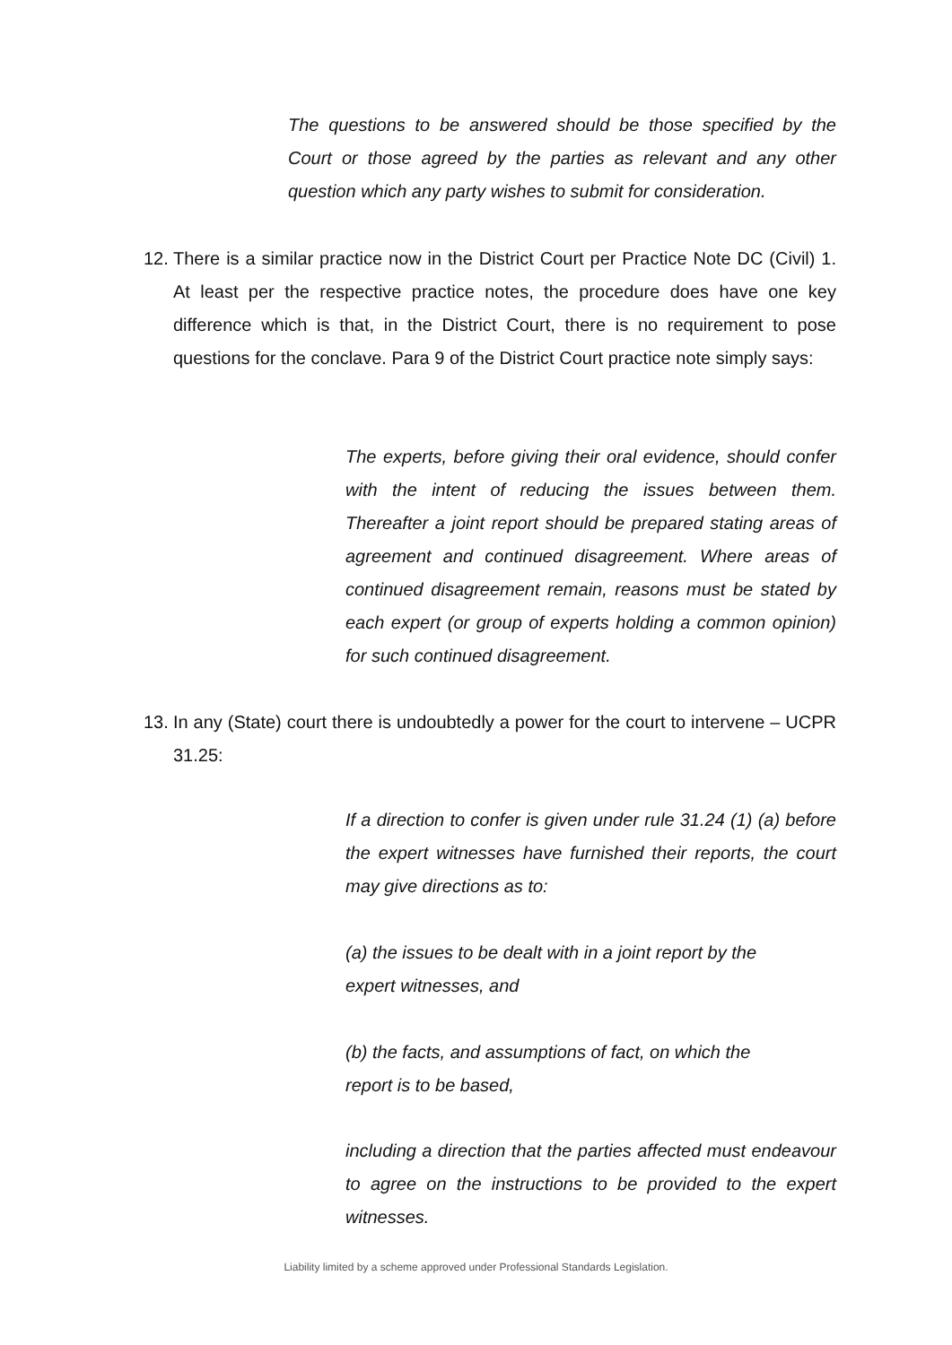The questions to be answered should be those specified by the Court or those agreed by the parties as relevant and any other question which any party wishes to submit for consideration.
12. There is a similar practice now in the District Court per Practice Note DC (Civil) 1. At least per the respective practice notes, the procedure does have one key difference which is that, in the District Court, there is no requirement to pose questions for the conclave. Para 9 of the District Court practice note simply says:
The experts, before giving their oral evidence, should confer with the intent of reducing the issues between them. Thereafter a joint report should be prepared stating areas of agreement and continued disagreement. Where areas of continued disagreement remain, reasons must be stated by each expert (or group of experts holding a common opinion) for such continued disagreement.
13. In any (State) court there is undoubtedly a power for the court to intervene – UCPR 31.25:
If a direction to confer is given under rule 31.24 (1) (a) before the expert witnesses have furnished their reports, the court may give directions as to:
(a) the issues to be dealt with in a joint report by the expert witnesses, and
(b) the facts, and assumptions of fact, on which the report is to be based,
including a direction that the parties affected must endeavour to agree on the instructions to be provided to the expert witnesses.
Liability limited by a scheme approved under Professional Standards Legislation.